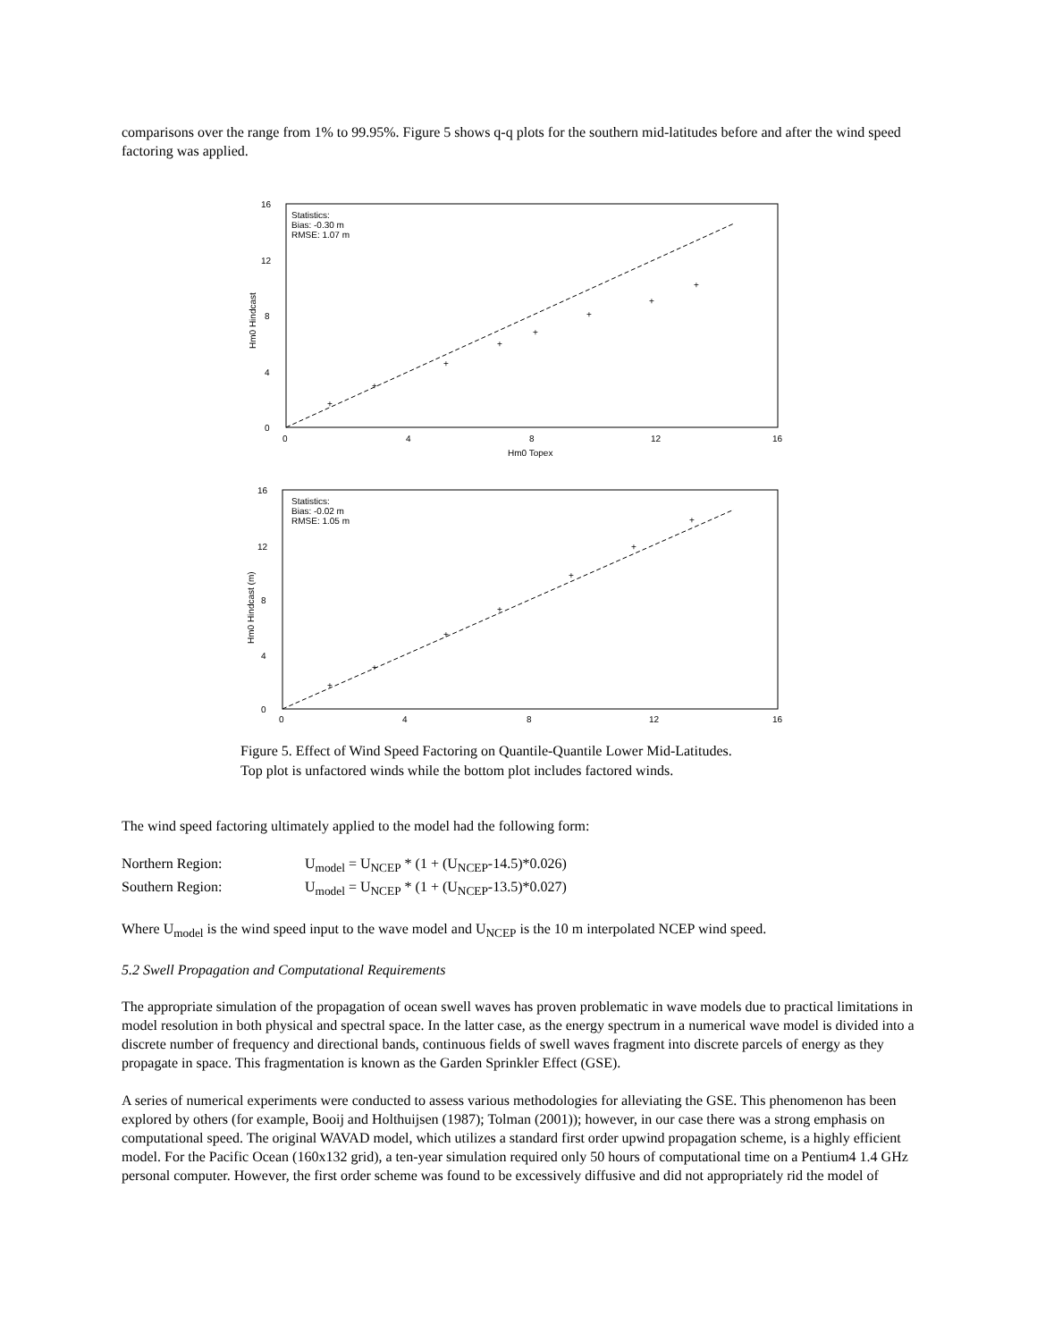comparisons over the range from 1% to 99.95%. Figure 5 shows q-q plots for the southern mid-latitudes before and after the wind speed factoring was applied.
Statistics:
Bias: -0.30 m
RMSE: 1.07 m
0
4
8
12
16
0
4
8
12
16
Hm0 Topex
Hm0 Hindcast
+
+
+
+
+
+
+
+
Statistics:
Bias: -0.02 m
RMSE: 1.05 m
0
4
8
12
16
0
4
8
12
16
Hm0 Hindcast (m)
+
+
+
+
+
+
+
Figure 5. Effect of Wind Speed Factoring on Quantile-Quantile Lower Mid-Latitudes.
Top plot is unfactored winds while the bottom plot includes factored winds.
The wind speed factoring ultimately applied to the model had the following form:
Northern Region: U<sub>model</sub> = U<sub>NCEP</sub> * (1 + (U<sub>NCEP</sub>-14.5)*0.026)
Southern Region: U<sub>model</sub> = U<sub>NCEP</sub> * (1 + (U<sub>NCEP</sub>-13.5)*0.027)
Where U<sub>model</sub> is the wind speed input to the wave model and U<sub>NCEP</sub> is the 10 m interpolated NCEP wind speed.
5.2 Swell Propagation and Computational Requirements
The appropriate simulation of the propagation of ocean swell waves has proven problematic in wave models due to practical limitations in model resolution in both physical and spectral space. In the latter case, as the energy spectrum in a numerical wave model is divided into a discrete number of frequency and directional bands, continuous fields of swell waves fragment into discrete parcels of energy as they propagate in space. This fragmentation is known as the Garden Sprinkler Effect (GSE).
A series of numerical experiments were conducted to assess various methodologies for alleviating the GSE. This phenomenon has been explored by others (for example, Booij and Holthuijsen (1987); Tolman (2001)); however, in our case there was a strong emphasis on computational speed. The original WAVAD model, which utilizes a standard first order upwind propagation scheme, is a highly efficient model. For the Pacific Ocean (160x132 grid), a ten-year simulation required only 50 hours of computational time on a Pentium4 1.4 GHz personal computer. However, the first order scheme was found to be excessively diffusive and did not appropriately rid the model of